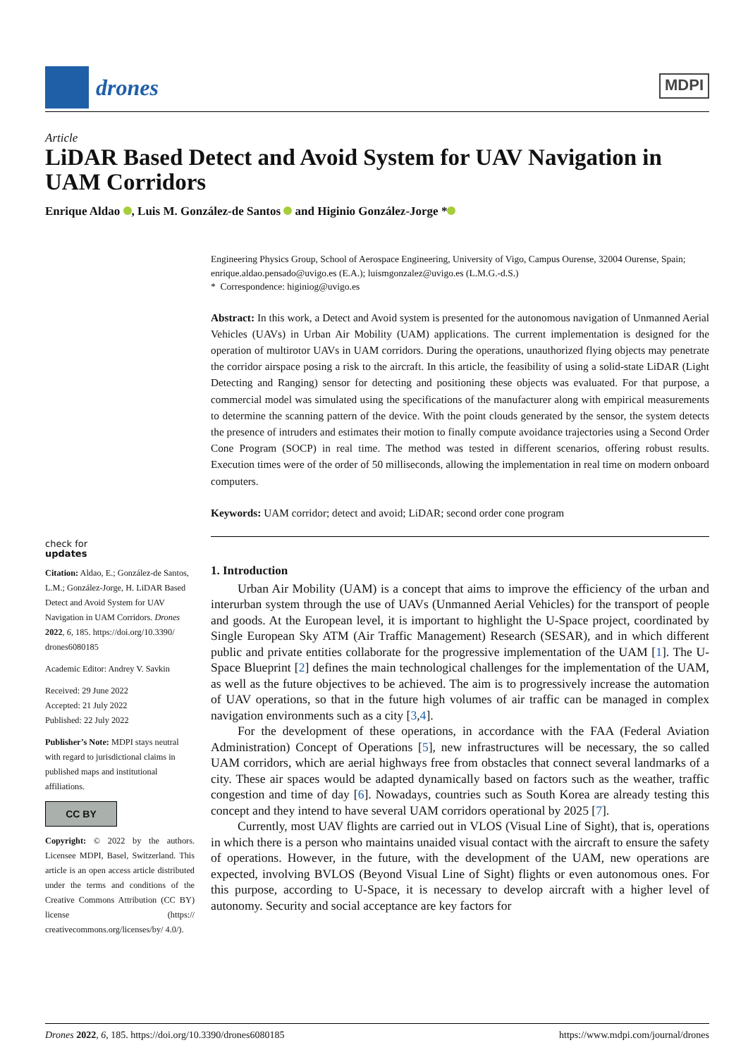drones
MDPI
Article
LiDAR Based Detect and Avoid System for UAV Navigation in UAM Corridors
Enrique Aldao , Luis M. González-de Santos and Higinio González-Jorge *
Engineering Physics Group, School of Aerospace Engineering, University of Vigo, Campus Ourense, 32004 Ourense, Spain; enrique.aldao.pensado@uvigo.es (E.A.); luismgonzalez@uvigo.es (L.M.G.-d.S.)
* Correspondence: higiniog@uvigo.es
Abstract: In this work, a Detect and Avoid system is presented for the autonomous navigation of Unmanned Aerial Vehicles (UAVs) in Urban Air Mobility (UAM) applications. The current implementation is designed for the operation of multirotor UAVs in UAM corridors. During the operations, unauthorized flying objects may penetrate the corridor airspace posing a risk to the aircraft. In this article, the feasibility of using a solid-state LiDAR (Light Detecting and Ranging) sensor for detecting and positioning these objects was evaluated. For that purpose, a commercial model was simulated using the specifications of the manufacturer along with empirical measurements to determine the scanning pattern of the device. With the point clouds generated by the sensor, the system detects the presence of intruders and estimates their motion to finally compute avoidance trajectories using a Second Order Cone Program (SOCP) in real time. The method was tested in different scenarios, offering robust results. Execution times were of the order of 50 milliseconds, allowing the implementation in real time on modern onboard computers.
Keywords: UAM corridor; detect and avoid; LiDAR; second order cone program
1. Introduction
Urban Air Mobility (UAM) is a concept that aims to improve the efficiency of the urban and interurban system through the use of UAVs (Unmanned Aerial Vehicles) for the transport of people and goods. At the European level, it is important to highlight the U-Space project, coordinated by Single European Sky ATM (Air Traffic Management) Research (SESAR), and in which different public and private entities collaborate for the progressive implementation of the UAM [1]. The U-Space Blueprint [2] defines the main technological challenges for the implementation of the UAM, as well as the future objectives to be achieved. The aim is to progressively increase the automation of UAV operations, so that in the future high volumes of air traffic can be managed in complex navigation environments such as a city [3,4].
For the development of these operations, in accordance with the FAA (Federal Aviation Administration) Concept of Operations [5], new infrastructures will be necessary, the so called UAM corridors, which are aerial highways free from obstacles that connect several landmarks of a city. These air spaces would be adapted dynamically based on factors such as the weather, traffic congestion and time of day [6]. Nowadays, countries such as South Korea are already testing this concept and they intend to have several UAM corridors operational by 2025 [7].
Currently, most UAV flights are carried out in VLOS (Visual Line of Sight), that is, operations in which there is a person who maintains unaided visual contact with the aircraft to ensure the safety of operations. However, in the future, with the development of the UAM, new operations are expected, involving BVLOS (Beyond Visual Line of Sight) flights or even autonomous ones. For this purpose, according to U-Space, it is necessary to develop aircraft with a higher level of autonomy. Security and social acceptance are key factors for
check for
updates
Citation: Aldao, E.; González-de Santos, L.M.; González-Jorge, H. LiDAR Based Detect and Avoid System for UAV Navigation in UAM Corridors. Drones 2022, 6, 185. https://doi.org/10.3390/ drones6080185
Academic Editor: Andrey V. Savkin
Received: 29 June 2022
Accepted: 21 July 2022
Published: 22 July 2022
Publisher’s Note: MDPI stays neutral with regard to jurisdictional claims in published maps and institutional affiliations.
CC BY
Copyright: © 2022 by the authors. Licensee MDPI, Basel, Switzerland. This article is an open access article distributed under the terms and conditions of the Creative Commons Attribution (CC BY) license (https:// creativecommons.org/licenses/by/ 4.0/).
Drones 2022, 6, 185. https://doi.org/10.3390/drones6080185 https://www.mdpi.com/journal/drones